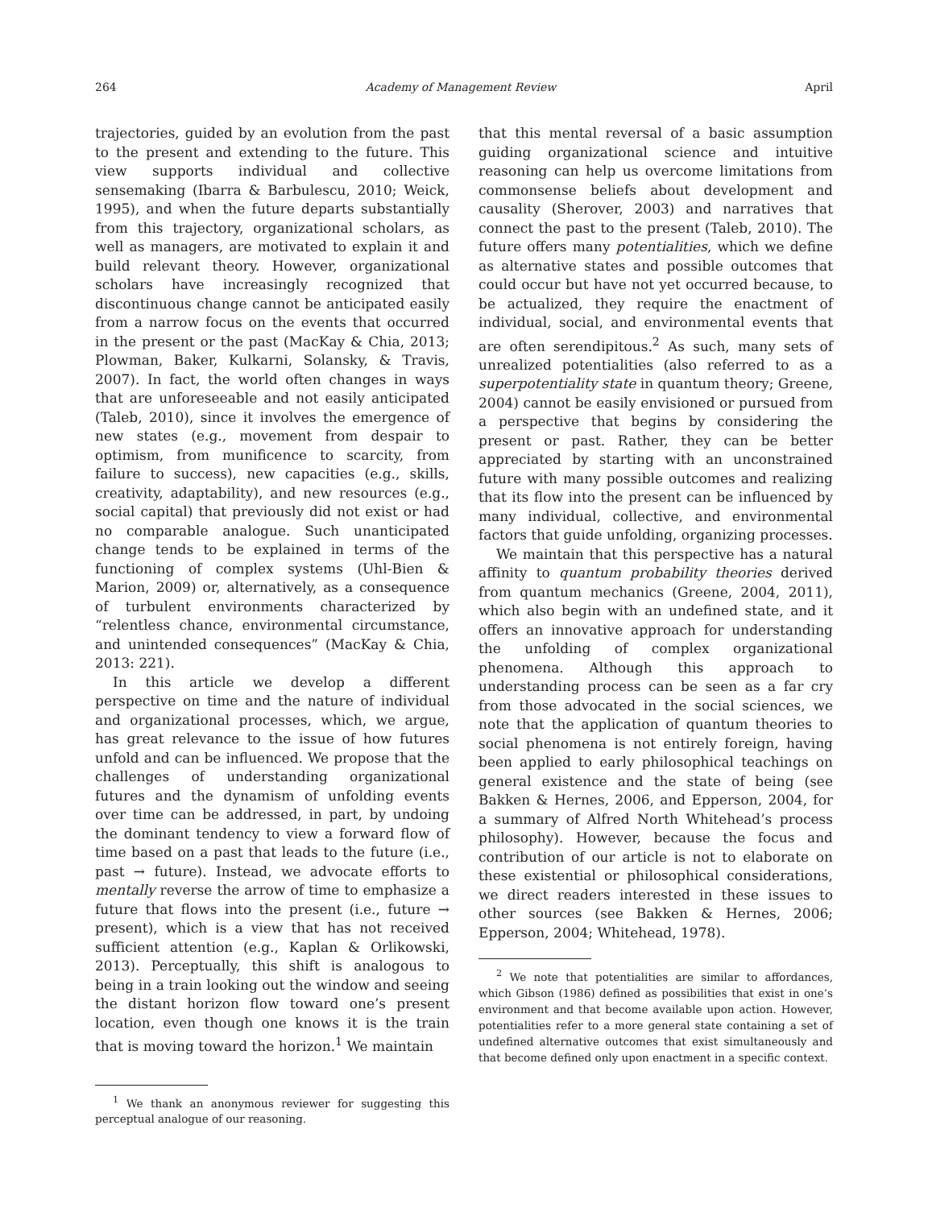264 Academy of Management Review April
trajectories, guided by an evolution from the past to the present and extending to the future. This view supports individual and collective sensemaking (Ibarra & Barbulescu, 2010; Weick, 1995), and when the future departs substantially from this trajectory, organizational scholars, as well as managers, are motivated to explain it and build relevant theory. However, organizational scholars have increasingly recognized that discontinuous change cannot be anticipated easily from a narrow focus on the events that occurred in the present or the past (MacKay & Chia, 2013; Plowman, Baker, Kulkarni, Solansky, & Travis, 2007). In fact, the world often changes in ways that are unforeseeable and not easily anticipated (Taleb, 2010), since it involves the emergence of new states (e.g., movement from despair to optimism, from munificence to scarcity, from failure to success), new capacities (e.g., skills, creativity, adaptability), and new resources (e.g., social capital) that previously did not exist or had no comparable analogue. Such unanticipated change tends to be explained in terms of the functioning of complex systems (Uhl-Bien & Marion, 2009) or, alternatively, as a consequence of turbulent environments characterized by “relentless chance, environmental circumstance, and unintended consequences” (MacKay & Chia, 2013: 221).
In this article we develop a different perspective on time and the nature of individual and organizational processes, which, we argue, has great relevance to the issue of how futures unfold and can be influenced. We propose that the challenges of understanding organizational futures and the dynamism of unfolding events over time can be addressed, in part, by undoing the dominant tendency to view a forward flow of time based on a past that leads to the future (i.e., past → future). Instead, we advocate efforts to mentally reverse the arrow of time to emphasize a future that flows into the present (i.e., future → present), which is a view that has not received sufficient attention (e.g., Kaplan & Orlikowski, 2013). Perceptually, this shift is analogous to being in a train looking out the window and seeing the distant horizon flow toward one’s present location, even though one knows it is the train that is moving toward the horizon.<sup>1</sup> We maintain
<sup>1</sup> We thank an anonymous reviewer for suggesting this perceptual analogue of our reasoning.
that this mental reversal of a basic assumption guiding organizational science and intuitive reasoning can help us overcome limitations from commonsense beliefs about development and causality (Sherover, 2003) and narratives that connect the past to the present (Taleb, 2010). The future offers many potentialities, which we define as alternative states and possible outcomes that could occur but have not yet occurred because, to be actualized, they require the enactment of individual, social, and environmental events that are often serendipitous.<sup>2</sup> As such, many sets of unrealized potentialities (also referred to as a superpotentiality state in quantum theory; Greene, 2004) cannot be easily envisioned or pursued from a perspective that begins by considering the present or past. Rather, they can be better appreciated by starting with an unconstrained future with many possible outcomes and realizing that its flow into the present can be influenced by many individual, collective, and environmental factors that guide unfolding, organizing processes.
We maintain that this perspective has a natural affinity to quantum probability theories derived from quantum mechanics (Greene, 2004, 2011), which also begin with an undefined state, and it offers an innovative approach for understanding the unfolding of complex organizational phenomena. Although this approach to understanding process can be seen as a far cry from those advocated in the social sciences, we note that the application of quantum theories to social phenomena is not entirely foreign, having been applied to early philosophical teachings on general existence and the state of being (see Bakken & Hernes, 2006, and Epperson, 2004, for a summary of Alfred North Whitehead’s process philosophy). However, because the focus and contribution of our article is not to elaborate on these existential or philosophical considerations, we direct readers interested in these issues to other sources (see Bakken & Hernes, 2006; Epperson, 2004; Whitehead, 1978).
<sup>2</sup> We note that potentialities are similar to affordances, which Gibson (1986) defined as possibilities that exist in one’s environment and that become available upon action. However, potentialities refer to a more general state containing a set of undefined alternative outcomes that exist simultaneously and that become defined only upon enactment in a specific context.